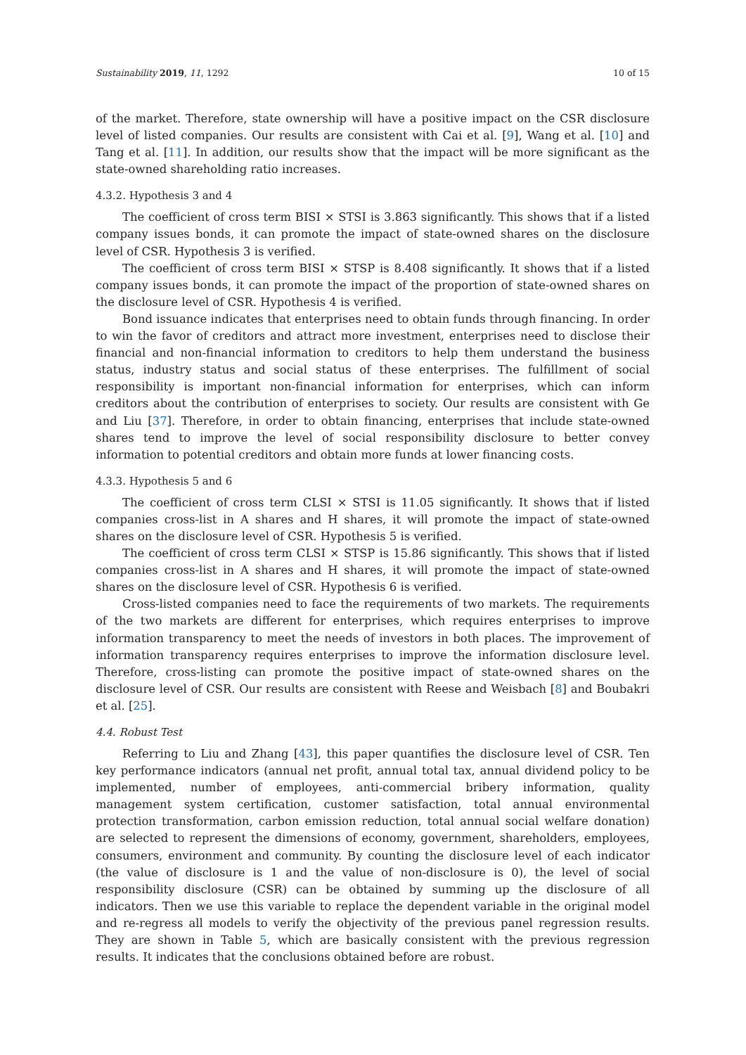Sustainability 2019, 11, 1292 10 of 15
of the market. Therefore, state ownership will have a positive impact on the CSR disclosure level of listed companies. Our results are consistent with Cai et al. [9], Wang et al. [10] and Tang et al. [11]. In addition, our results show that the impact will be more significant as the state-owned shareholding ratio increases.
4.3.2. Hypothesis 3 and 4
The coefficient of cross term BISI × STSI is 3.863 significantly. This shows that if a listed company issues bonds, it can promote the impact of state-owned shares on the disclosure level of CSR. Hypothesis 3 is verified.
The coefficient of cross term BISI × STSP is 8.408 significantly. It shows that if a listed company issues bonds, it can promote the impact of the proportion of state-owned shares on the disclosure level of CSR. Hypothesis 4 is verified.
Bond issuance indicates that enterprises need to obtain funds through financing. In order to win the favor of creditors and attract more investment, enterprises need to disclose their financial and non-financial information to creditors to help them understand the business status, industry status and social status of these enterprises. The fulfillment of social responsibility is important non-financial information for enterprises, which can inform creditors about the contribution of enterprises to society. Our results are consistent with Ge and Liu [37]. Therefore, in order to obtain financing, enterprises that include state-owned shares tend to improve the level of social responsibility disclosure to better convey information to potential creditors and obtain more funds at lower financing costs.
4.3.3. Hypothesis 5 and 6
The coefficient of cross term CLSI × STSI is 11.05 significantly. It shows that if listed companies cross-list in A shares and H shares, it will promote the impact of state-owned shares on the disclosure level of CSR. Hypothesis 5 is verified.
The coefficient of cross term CLSI × STSP is 15.86 significantly. This shows that if listed companies cross-list in A shares and H shares, it will promote the impact of state-owned shares on the disclosure level of CSR. Hypothesis 6 is verified.
Cross-listed companies need to face the requirements of two markets. The requirements of the two markets are different for enterprises, which requires enterprises to improve information transparency to meet the needs of investors in both places. The improvement of information transparency requires enterprises to improve the information disclosure level. Therefore, cross-listing can promote the positive impact of state-owned shares on the disclosure level of CSR. Our results are consistent with Reese and Weisbach [8] and Boubakri et al. [25].
4.4. Robust Test
Referring to Liu and Zhang [43], this paper quantifies the disclosure level of CSR. Ten key performance indicators (annual net profit, annual total tax, annual dividend policy to be implemented, number of employees, anti-commercial bribery information, quality management system certification, customer satisfaction, total annual environmental protection transformation, carbon emission reduction, total annual social welfare donation) are selected to represent the dimensions of economy, government, shareholders, employees, consumers, environment and community. By counting the disclosure level of each indicator (the value of disclosure is 1 and the value of non-disclosure is 0), the level of social responsibility disclosure (CSR) can be obtained by summing up the disclosure of all indicators. Then we use this variable to replace the dependent variable in the original model and re-regress all models to verify the objectivity of the previous panel regression results. They are shown in Table 5, which are basically consistent with the previous regression results. It indicates that the conclusions obtained before are robust.